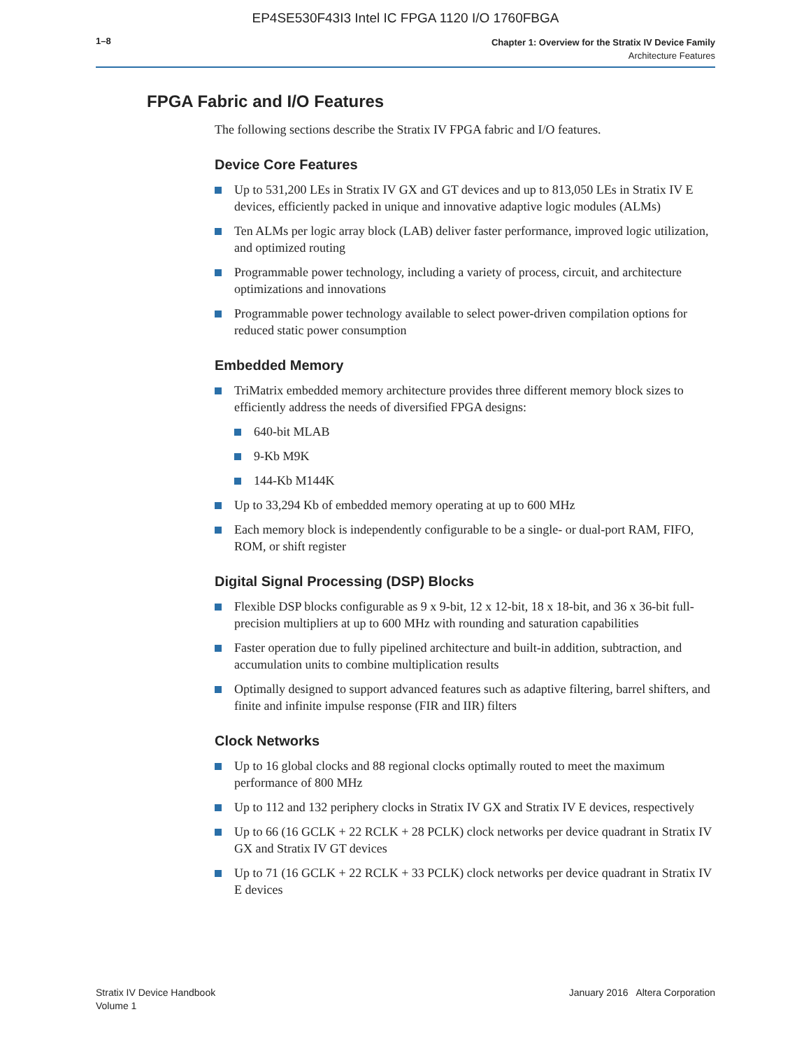EP4SE530F43I3 Intel IC FPGA 1120 I/O 1760FBGA
1–8
Chapter 1: Overview for the Stratix IV Device Family
Architecture Features
FPGA Fabric and I/O Features
The following sections describe the Stratix IV FPGA fabric and I/O features.
Device Core Features
Up to 531,200 LEs in Stratix IV GX and GT devices and up to 813,050 LEs in Stratix IV E devices, efficiently packed in unique and innovative adaptive logic modules (ALMs)
Ten ALMs per logic array block (LAB) deliver faster performance, improved logic utilization, and optimized routing
Programmable power technology, including a variety of process, circuit, and architecture optimizations and innovations
Programmable power technology available to select power-driven compilation options for reduced static power consumption
Embedded Memory
TriMatrix embedded memory architecture provides three different memory block sizes to efficiently address the needs of diversified FPGA designs:
640-bit MLAB
9-Kb M9K
144-Kb M144K
Up to 33,294 Kb of embedded memory operating at up to 600 MHz
Each memory block is independently configurable to be a single- or dual-port RAM, FIFO, ROM, or shift register
Digital Signal Processing (DSP) Blocks
Flexible DSP blocks configurable as 9 x 9-bit, 12 x 12-bit, 18 x 18-bit, and 36 x 36-bit full-precision multipliers at up to 600 MHz with rounding and saturation capabilities
Faster operation due to fully pipelined architecture and built-in addition, subtraction, and accumulation units to combine multiplication results
Optimally designed to support advanced features such as adaptive filtering, barrel shifters, and finite and infinite impulse response (FIR and IIR) filters
Clock Networks
Up to 16 global clocks and 88 regional clocks optimally routed to meet the maximum performance of 800 MHz
Up to 112 and 132 periphery clocks in Stratix IV GX and Stratix IV E devices, respectively
Up to 66 (16 GCLK + 22 RCLK + 28 PCLK) clock networks per device quadrant in Stratix IV GX and Stratix IV GT devices
Up to 71 (16 GCLK + 22 RCLK + 33 PCLK) clock networks per device quadrant in Stratix IV E devices
Stratix IV Device Handbook
Volume 1
January 2016 Altera Corporation